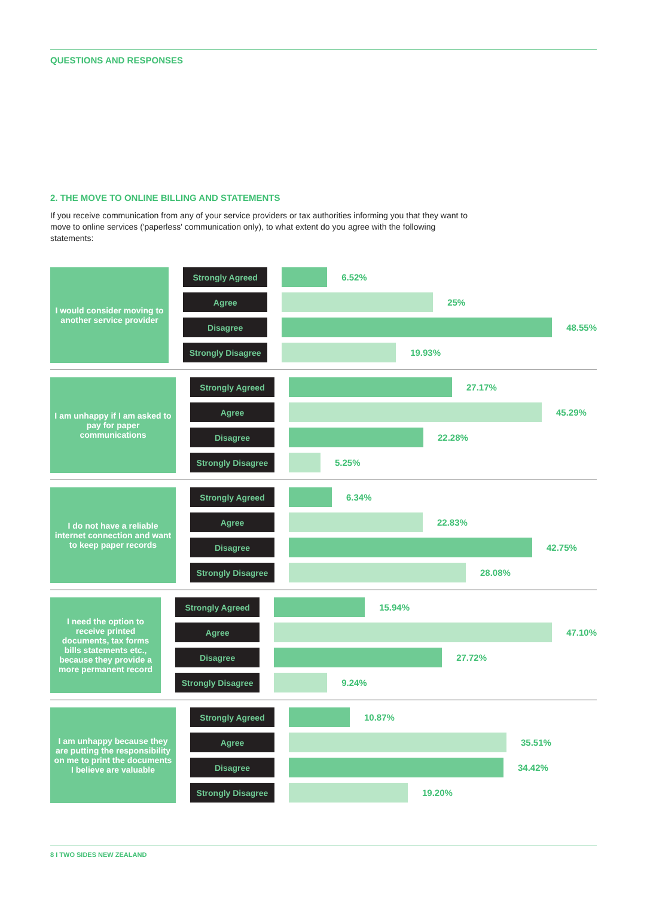QUESTIONS AND RESPONSES
2. THE MOVE TO ONLINE BILLING AND STATEMENTS
If you receive communication from any of your service providers or tax authorities informing you that they want to move to online services ('paperless' communication only), to what extent do you agree with the following statements:
I would consider moving to another service provider
Strongly Agreed
6.52%
Agree
25%
Disagree
48.55%
Strongly Disagree
19.93%
I am unhappy if I am asked to pay for paper communications
Strongly Agreed
27.17%
Agree
45.29%
Disagree
22.28%
Strongly Disagree
5.25%
I do not have a reliable internet connection and want to keep paper records
Strongly Agreed
6.34%
Agree
22.83%
Disagree
42.75%
Strongly Disagree
28.08%
I need the option to receive printed documents, tax forms bills statements etc., because they provide a more permanent record
Strongly Agreed
15.94%
Agree
47.10%
Disagree
27.72%
Strongly Disagree
9.24%
I am unhappy because they are putting the responsibility on me to print the documents I believe are valuable
Strongly Agreed
10.87%
Agree
35.51%
Disagree
34.42%
Strongly Disagree
19.20%
8 I TWO SIDES NEW ZEALAND